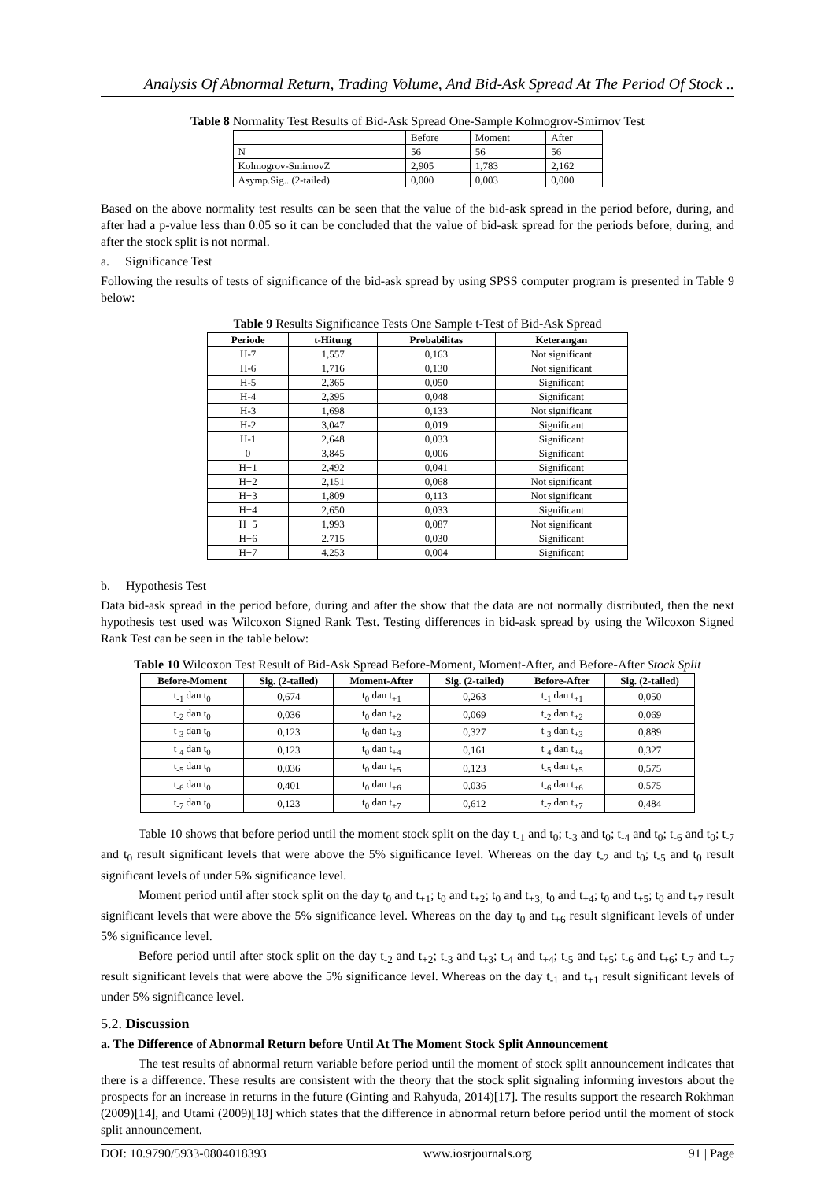Analysis Of Abnormal Return, Trading Volume, And Bid-Ask Spread At The Period Of Stock ..
Table 8 Normality Test Results of Bid-Ask Spread One-Sample Kolmogrov-Smirnov Test
| | Before | Moment | After |
| N | 56 | 56 | 56 |
| Kolmogrov-SmirnovZ | 2,905 | 1,783 | 2,162 |
| Asymp.Sig.. (2-tailed) | 0,000 | 0,003 | 0,000 |
Based on the above normality test results can be seen that the value of the bid-ask spread in the period before, during, and after had a p-value less than 0.05 so it can be concluded that the value of bid-ask spread for the periods before, during, and after the stock split is not normal.
a. Significance Test
Following the results of tests of significance of the bid-ask spread by using SPSS computer program is presented in Table 9 below:
Table 9 Results Significance Tests One Sample t-Test of Bid-Ask Spread
| Periode | t-Hitung | Probabilitas | Keterangan |
| --- | --- | --- | --- |
| H-7 | 1,557 | 0,163 | Not significant |
| H-6 | 1,716 | 0,130 | Not significant |
| H-5 | 2,365 | 0,050 | Significant |
| H-4 | 2,395 | 0,048 | Significant |
| H-3 | 1,698 | 0,133 | Not significant |
| H-2 | 3,047 | 0,019 | Significant |
| H-1 | 2,648 | 0,033 | Significant |
| 0 | 3,845 | 0,006 | Significant |
| H+1 | 2,492 | 0,041 | Significant |
| H+2 | 2,151 | 0,068 | Not significant |
| H+3 | 1,809 | 0,113 | Not significant |
| H+4 | 2,650 | 0,033 | Significant |
| H+5 | 1,993 | 0,087 | Not significant |
| H+6 | 2.715 | 0,030 | Significant |
| H+7 | 4.253 | 0,004 | Significant |
b. Hypothesis Test
Data bid-ask spread in the period before, during and after the show that the data are not normally distributed, then the next hypothesis test used was Wilcoxon Signed Rank Test. Testing differences in bid-ask spread by using the Wilcoxon Signed Rank Test can be seen in the table below:
Table 10 Wilcoxon Test Result of Bid-Ask Spread Before-Moment, Moment-After, and Before-After Stock Split
| Before-Moment | Sig. (2-tailed) | Moment-After | Sig. (2-tailed) | Before-After | Sig. (2-tailed) |
| --- | --- | --- | --- | --- | --- |
| t<sub>-1</sub> dan t<sub>0</sub> | 0,674 | t<sub>0</sub> dan t<sub>+1</sub> | 0,263 | t<sub>-1</sub> dan t<sub>+1</sub> | 0,050 |
| t<sub>-2</sub> dan t<sub>0</sub> | 0,036 | t<sub>0</sub> dan t<sub>+2</sub> | 0,069 | t<sub>-2</sub> dan t<sub>+2</sub> | 0,069 |
| t<sub>-3</sub> dan t<sub>0</sub> | 0,123 | t<sub>0</sub> dan t<sub>+3</sub> | 0,327 | t<sub>-3</sub> dan t<sub>+3</sub> | 0,889 |
| t<sub>-4</sub> dan t<sub>0</sub> | 0,123 | t<sub>0</sub> dan t<sub>+4</sub> | 0,161 | t<sub>-4</sub> dan t<sub>+4</sub> | 0,327 |
| t<sub>-5</sub> dan t<sub>0</sub> | 0,036 | t<sub>0</sub> dan t<sub>+5</sub> | 0,123 | t<sub>-5</sub> dan t<sub>+5</sub> | 0,575 |
| t<sub>-6</sub> dan t<sub>0</sub> | 0,401 | t<sub>0</sub> dan t<sub>+6</sub> | 0,036 | t<sub>-6</sub> dan t<sub>+6</sub> | 0,575 |
| t<sub>-7</sub> dan t<sub>0</sub> | 0,123 | t<sub>0</sub> dan t<sub>+7</sub> | 0,612 | t<sub>-7</sub> dan t<sub>+7</sub> | 0,484 |
Table 10 shows that before period until the moment stock split on the day t<sub>-1</sub> and t<sub>0</sub>; t<sub>-3</sub> and t<sub>0</sub>; t<sub>-4</sub> and t<sub>0</sub>; t<sub>-6</sub> and t<sub>0</sub>; t<sub>-7</sub> and t<sub>0</sub> result significant levels that were above the 5% significance level. Whereas on the day t<sub>-2</sub> and t<sub>0</sub>; t<sub>-5</sub> and t<sub>0</sub> result significant levels of under 5% significance level.
Moment period until after stock split on the day t<sub>0</sub> and t<sub>+1</sub>; t<sub>0</sub> and t<sub>+2</sub>; t<sub>0</sub> and t<sub>+3;</sub> t<sub>0</sub> and t<sub>+4</sub>; t<sub>0</sub> and t<sub>+5</sub>; t<sub>0</sub> and t<sub>+7</sub> result significant levels that were above the 5% significance level. Whereas on the day t<sub>0</sub> and t<sub>+6</sub> result significant levels of under 5% significance level.
Before period until after stock split on the day t<sub>-2</sub> and t<sub>+2</sub>; t<sub>-3</sub> and t<sub>+3</sub>; t<sub>-4</sub> and t<sub>+4</sub>; t<sub>-5</sub> and t<sub>+5</sub>; t<sub>-6</sub> and t<sub>+6</sub>; t<sub>-7</sub> and t<sub>+7</sub> result significant levels that were above the 5% significance level. Whereas on the day t<sub>-1</sub> and t<sub>+1</sub> result significant levels of under 5% significance level.
5.2. Discussion
a. The Difference of Abnormal Return before Until At The Moment Stock Split Announcement
The test results of abnormal return variable before period until the moment of stock split announcement indicates that there is a difference. These results are consistent with the theory that the stock split signaling informing investors about the prospects for an increase in returns in the future (Ginting and Rahyuda, 2014)[17]. The results support the research Rokhman (2009)[14], and Utami (2009)[18] which states that the difference in abnormal return before period until the moment of stock split announcement.
DOI: 10.9790/5933-0804018393 www.iosrjournals.org 91 | Page